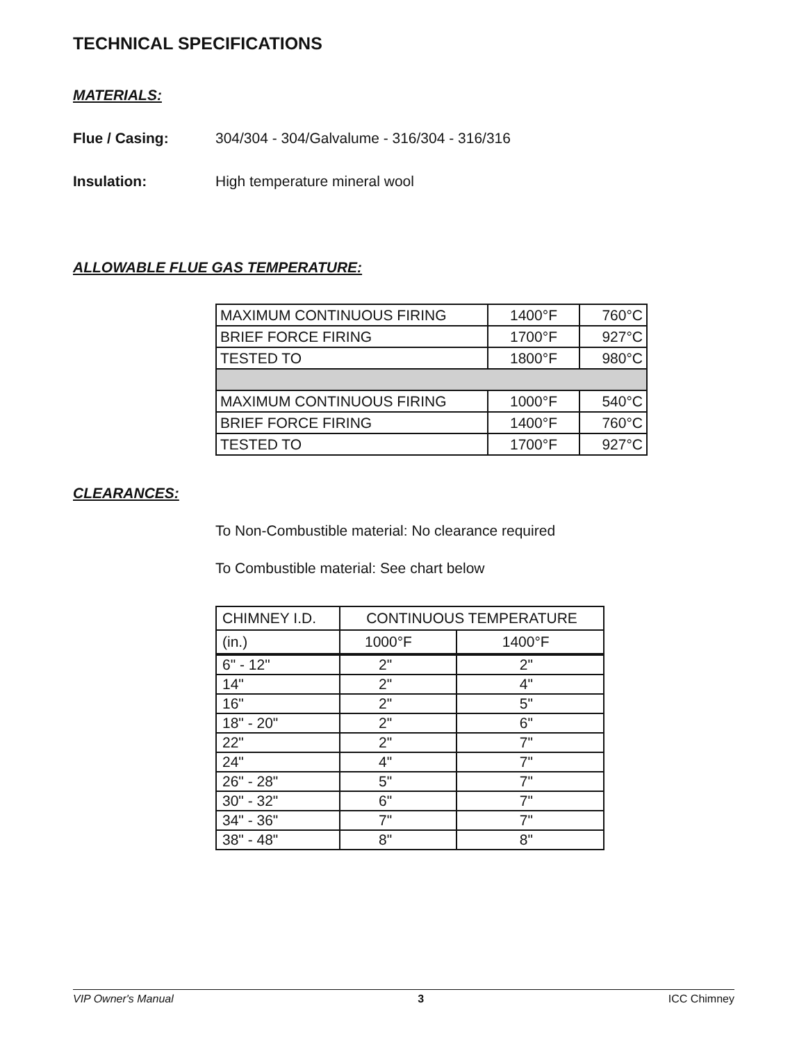TECHNICAL SPECIFICATIONS
MATERIALS:
Flue / Casing: 304/304 - 304/Galvalume - 316/304 - 316/316
Insulation: High temperature mineral wool
ALLOWABLE FLUE GAS TEMPERATURE:
| MAXIMUM CONTINUOUS FIRING | 1400°F | 760°C |
| BRIEF FORCE FIRING | 1700°F | 927°C |
| TESTED TO | 1800°F | 980°C |
| MAXIMUM CONTINUOUS FIRING | 1000°F | 540°C |
| BRIEF FORCE FIRING | 1400°F | 760°C |
| TESTED TO | 1700°F | 927°C |
CLEARANCES:
To Non-Combustible material: No clearance required
To Combustible material: See chart below
| CHIMNEY I.D. | CONTINUOUS TEMPERATURE | |
| (in.) | 1000°F | 1400°F |
| 6" - 12" | 2" | 2" |
| 14" | 2" | 4" |
| 16" | 2" | 5" |
| 18" - 20" | 2" | 6" |
| 22" | 2" | 7" |
| 24" | 4" | 7" |
| 26" - 28" | 5" | 7" |
| 30" - 32" | 6" | 7" |
| 34" - 36" | 7" | 7" |
| 38" - 48" | 8" | 8" |
VIP Owner's Manual 3 ICC Chimney